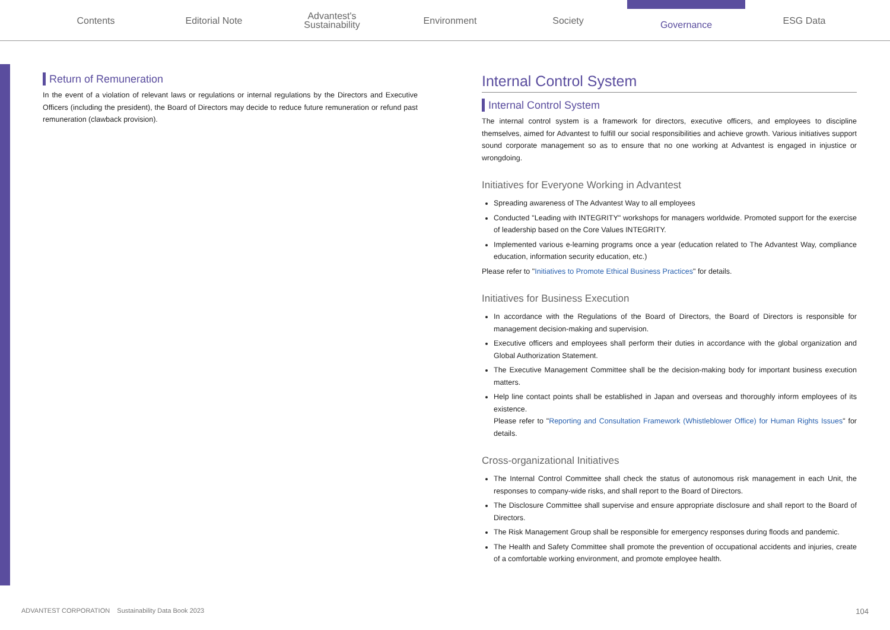Contents Editorial Note Advantest's
Sustainability
Environment Society Governance ESG Data
Return of Remuneration
In the event of a violation of relevant laws or regulations or internal regulations by the Directors and Executive Officers (including the president), the Board of Directors may decide to reduce future remuneration or refund past remuneration (clawback provision).
Internal Control System
Internal Control System
The internal control system is a framework for directors, executive officers, and employees to discipline themselves, aimed for Advantest to fulfill our social responsibilities and achieve growth. Various initiatives support sound corporate management so as to ensure that no one working at Advantest is engaged in injustice or wrongdoing.
Initiatives for Everyone Working in Advantest
Spreading awareness of The Advantest Way to all employees
Conducted "Leading with INTEGRITY" workshops for managers worldwide. Promoted support for the exercise of leadership based on the Core Values INTEGRITY.
Implemented various e-learning programs once a year (education related to The Advantest Way, compliance education, information security education, etc.)
Please refer to "Initiatives to Promote Ethical Business Practices" for details.
Initiatives for Business Execution
In accordance with the Regulations of the Board of Directors, the Board of Directors is responsible for management decision-making and supervision.
Executive officers and employees shall perform their duties in accordance with the global organization and Global Authorization Statement.
The Executive Management Committee shall be the decision-making body for important business execution matters.
Help line contact points shall be established in Japan and overseas and thoroughly inform employees of its existence.
Please refer to "Reporting and Consultation Framework (Whistleblower Office) for Human Rights Issues" for details.
Cross-organizational Initiatives
The Internal Control Committee shall check the status of autonomous risk management in each Unit, the responses to company-wide risks, and shall report to the Board of Directors.
The Disclosure Committee shall supervise and ensure appropriate disclosure and shall report to the Board of Directors.
The Risk Management Group shall be responsible for emergency responses during floods and pandemic.
The Health and Safety Committee shall promote the prevention of occupational accidents and injuries, create of a comfortable working environment, and promote employee health.
ADVANTEST CORPORATION Sustainability Data Book 2023 104